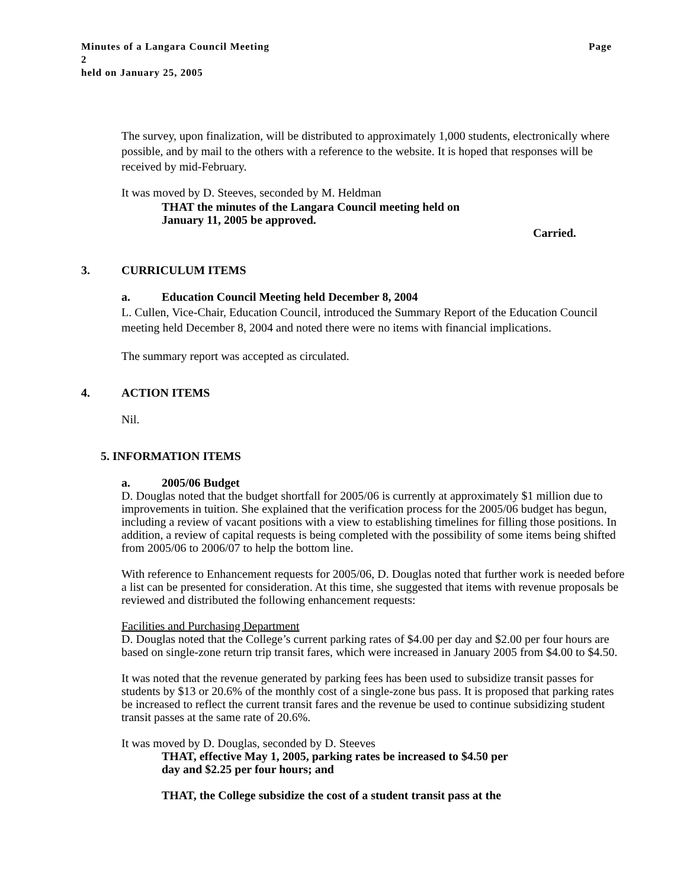Page Minutes of a Langara Council Meeting
2
held on January 25, 2005
The survey, upon finalization, will be distributed to approximately 1,000 students, electronically where possible, and by mail to the others with a reference to the website. It is hoped that responses will be received by mid-February.
It was moved by D. Steeves, seconded by M. Heldman
THAT the minutes of the Langara Council meeting held on
January 11, 2005 be approved.
Carried.
3. CURRICULUM ITEMS
a. Education Council Meeting held December 8, 2004
L. Cullen, Vice-Chair, Education Council, introduced the Summary Report of the Education Council meeting held December 8, 2004 and noted there were no items with financial implications.
The summary report was accepted as circulated.
4. ACTION ITEMS
Nil.
5. INFORMATION ITEMS
a. 2005/06 Budget
D. Douglas noted that the budget shortfall for 2005/06 is currently at approximately $1 million due to improvements in tuition. She explained that the verification process for the 2005/06 budget has begun, including a review of vacant positions with a view to establishing timelines for filling those positions. In addition, a review of capital requests is being completed with the possibility of some items being shifted from 2005/06 to 2006/07 to help the bottom line.
With reference to Enhancement requests for 2005/06, D. Douglas noted that further work is needed before a list can be presented for consideration. At this time, she suggested that items with revenue proposals be reviewed and distributed the following enhancement requests:
Facilities and Purchasing Department
D. Douglas noted that the College’s current parking rates of $4.00 per day and $2.00 per four hours are based on single-zone return trip transit fares, which were increased in January 2005 from $4.00 to $4.50.
It was noted that the revenue generated by parking fees has been used to subsidize transit passes for students by $13 or 20.6% of the monthly cost of a single-zone bus pass. It is proposed that parking rates be increased to reflect the current transit fares and the revenue be used to continue subsidizing student transit passes at the same rate of 20.6%.
It was moved by D. Douglas, seconded by D. Steeves
THAT, effective May 1, 2005, parking rates be increased to $4.50 per
day and $2.25 per four hours; and
THAT, the College subsidize the cost of a student transit pass at the